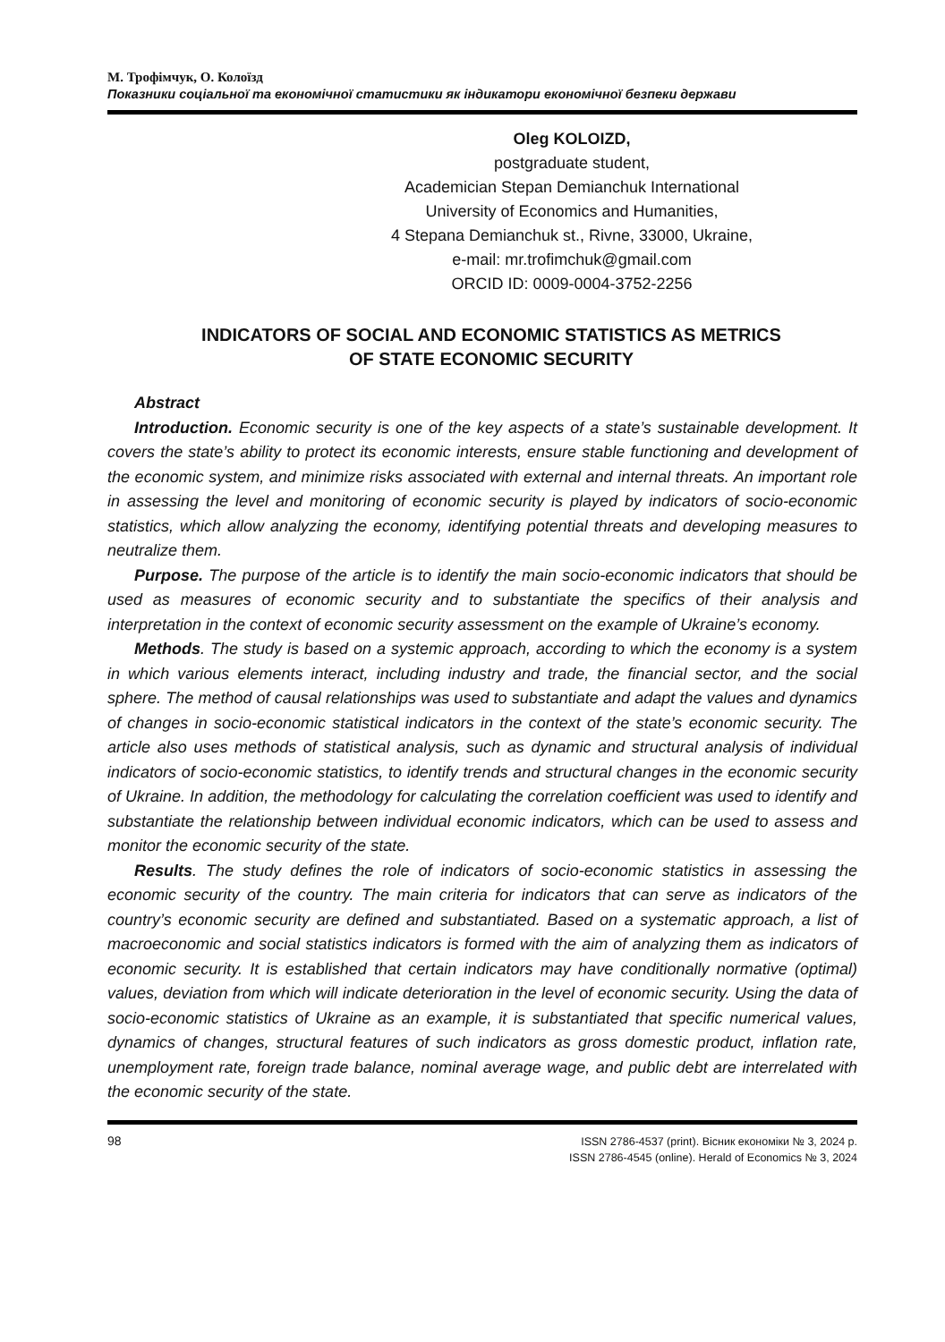М. Трофімчук, О. Колоїзд
Показники соціальної та економічної статистики як індикатори економічної безпеки держави
Oleg KOLOIZD,
postgraduate student,
Academician Stepan Demianchuk International
University of Economics and Humanities,
4 Stepana Demianchuk st., Rivne, 33000, Ukraine,
e-mail: mr.trofimchuk@gmail.com
ORCID ID: 0009-0004-3752-2256
INDICATORS OF SOCIAL AND ECONOMIC STATISTICS AS METRICS
OF STATE ECONOMIC SECURITY
Abstract
Introduction. Economic security is one of the key aspects of a state’s sustainable development. It covers the state’s ability to protect its economic interests, ensure stable functioning and development of the economic system, and minimize risks associated with external and internal threats. An important role in assessing the level and monitoring of economic security is played by indicators of socio-economic statistics, which allow analyzing the economy, identifying potential threats and developing measures to neutralize them.
Purpose. The purpose of the article is to identify the main socio-economic indicators that should be used as measures of economic security and to substantiate the specifics of their analysis and interpretation in the context of economic security assessment on the example of Ukraine’s economy.
Methods. The study is based on a systemic approach, according to which the economy is a system in which various elements interact, including industry and trade, the financial sector, and the social sphere. The method of causal relationships was used to substantiate and adapt the values and dynamics of changes in socio-economic statistical indicators in the context of the state’s economic security. The article also uses methods of statistical analysis, such as dynamic and structural analysis of individual indicators of socio-economic statistics, to identify trends and structural changes in the economic security of Ukraine. In addition, the methodology for calculating the correlation coefficient was used to identify and substantiate the relationship between individual economic indicators, which can be used to assess and monitor the economic security of the state.
Results. The study defines the role of indicators of socio-economic statistics in assessing the economic security of the country. The main criteria for indicators that can serve as indicators of the country’s economic security are defined and substantiated. Based on a systematic approach, a list of macroeconomic and social statistics indicators is formed with the aim of analyzing them as indicators of economic security. It is established that certain indicators may have conditionally normative (optimal) values, deviation from which will indicate deterioration in the level of economic security. Using the data of socio-economic statistics of Ukraine as an example, it is substantiated that specific numerical values, dynamics of changes, structural features of such indicators as gross domestic product, inflation rate, unemployment rate, foreign trade balance, nominal average wage, and public debt are interrelated with the economic security of the state.
98 ISSN 2786-4537 (print). Вісник економіки № 3, 2024 р.
ISSN 2786-4545 (online). Herald of Economics № 3, 2024